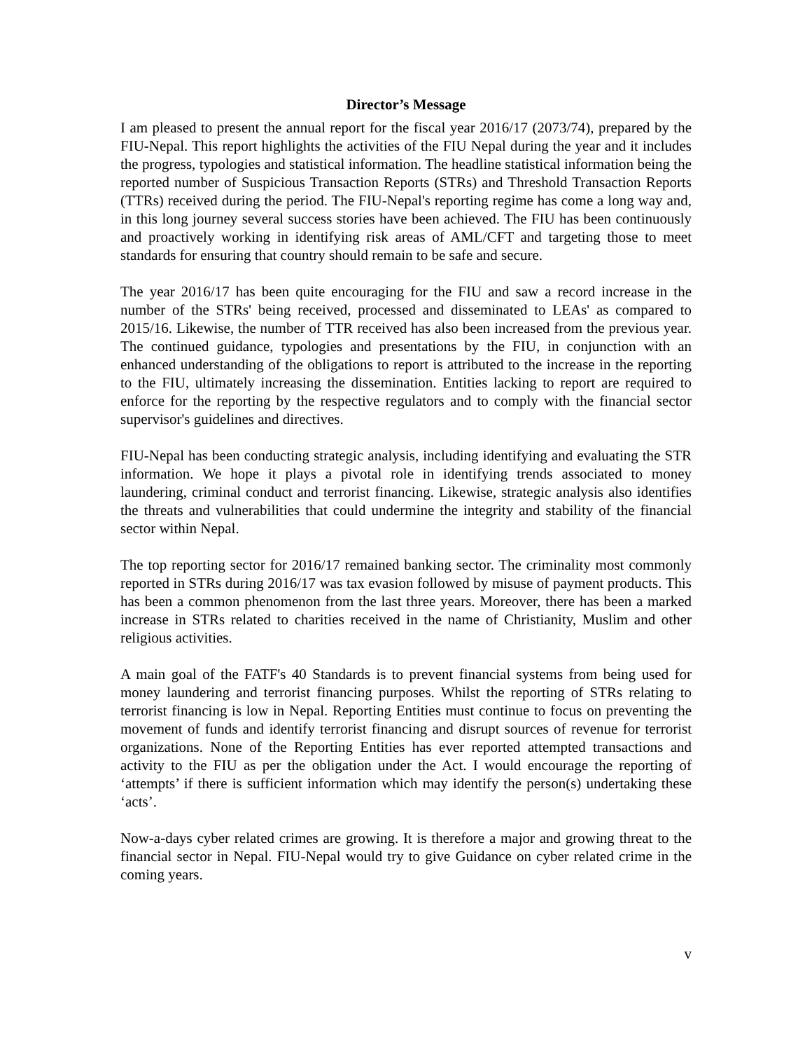Director’s Message
I am pleased to present the annual report for the fiscal year 2016/17 (2073/74), prepared by the FIU-Nepal. This report highlights the activities of the FIU Nepal during the year and it includes the progress, typologies and statistical information. The headline statistical information being the reported number of Suspicious Transaction Reports (STRs) and Threshold Transaction Reports (TTRs) received during the period. The FIU-Nepal's reporting regime has come a long way and, in this long journey several success stories have been achieved. The FIU has been continuously and proactively working in identifying risk areas of AML/CFT and targeting those to meet standards for ensuring that country should remain to be safe and secure.
The year 2016/17 has been quite encouraging for the FIU and saw a record increase in the number of the STRs' being received, processed and disseminated to LEAs' as compared to 2015/16. Likewise, the number of TTR received has also been increased from the previous year. The continued guidance, typologies and presentations by the FIU, in conjunction with an enhanced understanding of the obligations to report is attributed to the increase in the reporting to the FIU, ultimately increasing the dissemination. Entities lacking to report are required to enforce for the reporting by the respective regulators and to comply with the financial sector supervisor's guidelines and directives.
FIU-Nepal has been conducting strategic analysis, including identifying and evaluating the STR information. We hope it plays a pivotal role in identifying trends associated to money laundering, criminal conduct and terrorist financing. Likewise, strategic analysis also identifies the threats and vulnerabilities that could undermine the integrity and stability of the financial sector within Nepal.
The top reporting sector for 2016/17 remained banking sector. The criminality most commonly reported in STRs during 2016/17 was tax evasion followed by misuse of payment products. This has been a common phenomenon from the last three years. Moreover, there has been a marked increase in STRs related to charities received in the name of Christianity, Muslim and other religious activities.
A main goal of the FATF's 40 Standards is to prevent financial systems from being used for money laundering and terrorist financing purposes. Whilst the reporting of STRs relating to terrorist financing is low in Nepal. Reporting Entities must continue to focus on preventing the movement of funds and identify terrorist financing and disrupt sources of revenue for terrorist organizations. None of the Reporting Entities has ever reported attempted transactions and activity to the FIU as per the obligation under the Act. I would encourage the reporting of ‘attempts’ if there is sufficient information which may identify the person(s) undertaking these ‘acts’.
Now-a-days cyber related crimes are growing. It is therefore a major and growing threat to the financial sector in Nepal. FIU-Nepal would try to give Guidance on cyber related crime in the coming years.
v